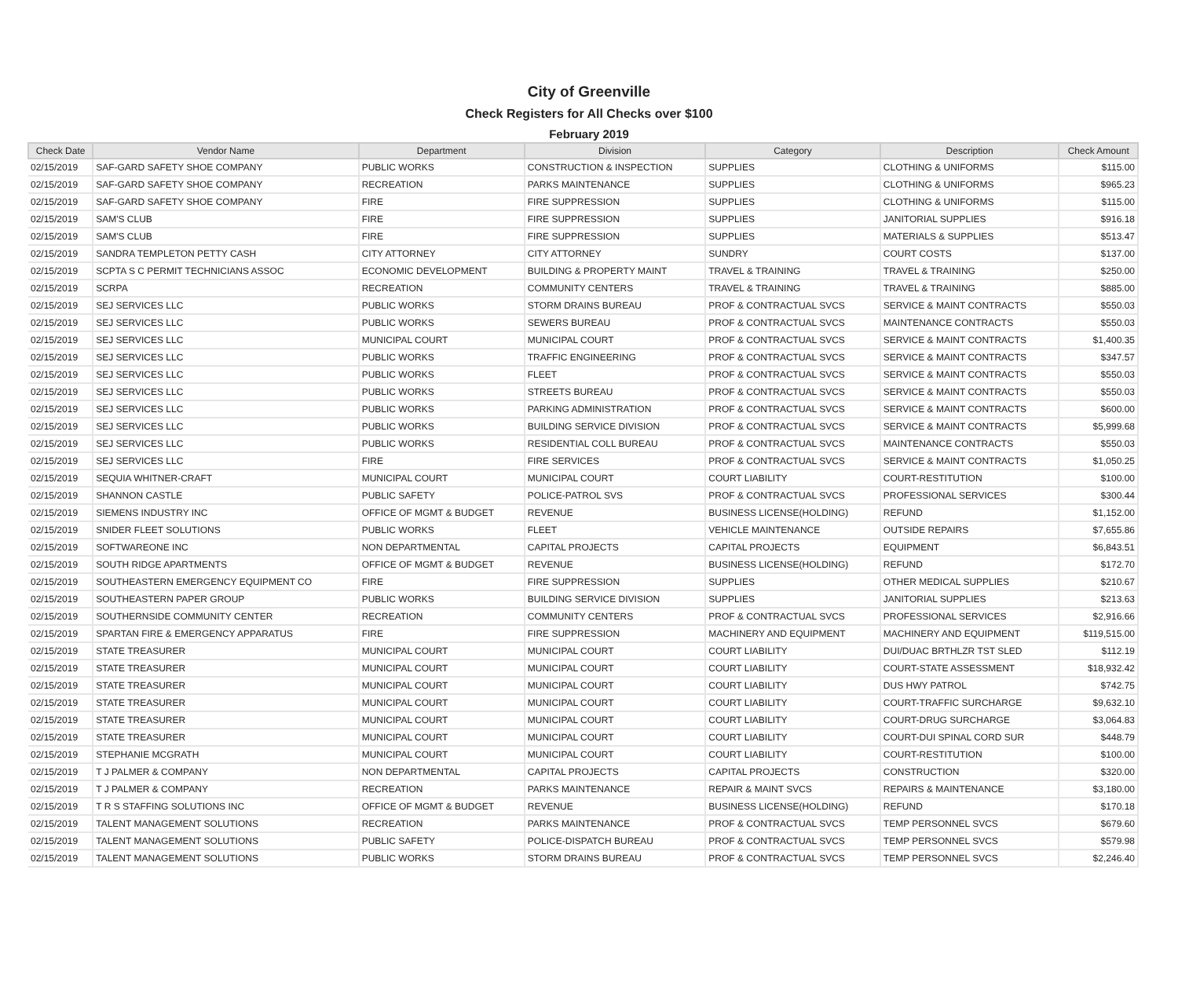City of Greenville
Check Registers for All Checks over $100
February 2019
| Check Date | Vendor Name | Department | Division | Category | Description | Check Amount |
| --- | --- | --- | --- | --- | --- | --- |
| 02/15/2019 | SAF-GARD SAFETY SHOE COMPANY | PUBLIC WORKS | CONSTRUCTION & INSPECTION | SUPPLIES | CLOTHING & UNIFORMS | $115.00 |
| 02/15/2019 | SAF-GARD SAFETY SHOE COMPANY | RECREATION | PARKS MAINTENANCE | SUPPLIES | CLOTHING & UNIFORMS | $965.23 |
| 02/15/2019 | SAF-GARD SAFETY SHOE COMPANY | FIRE | FIRE SUPPRESSION | SUPPLIES | CLOTHING & UNIFORMS | $115.00 |
| 02/15/2019 | SAM'S CLUB | FIRE | FIRE SUPPRESSION | SUPPLIES | JANITORIAL SUPPLIES | $916.18 |
| 02/15/2019 | SAM'S CLUB | FIRE | FIRE SUPPRESSION | SUPPLIES | MATERIALS & SUPPLIES | $513.47 |
| 02/15/2019 | SANDRA TEMPLETON PETTY CASH | CITY ATTORNEY | CITY ATTORNEY | SUNDRY | COURT COSTS | $137.00 |
| 02/15/2019 | SCPTA S C PERMIT TECHNICIANS ASSOC | ECONOMIC DEVELOPMENT | BUILDING & PROPERTY MAINT | TRAVEL & TRAINING | TRAVEL & TRAINING | $250.00 |
| 02/15/2019 | SCRPA | RECREATION | COMMUNITY CENTERS | TRAVEL & TRAINING | TRAVEL & TRAINING | $885.00 |
| 02/15/2019 | SEJ SERVICES LLC | PUBLIC WORKS | STORM DRAINS BUREAU | PROF & CONTRACTUAL SVCS | SERVICE & MAINT CONTRACTS | $550.03 |
| 02/15/2019 | SEJ SERVICES LLC | PUBLIC WORKS | SEWERS BUREAU | PROF & CONTRACTUAL SVCS | MAINTENANCE CONTRACTS | $550.03 |
| 02/15/2019 | SEJ SERVICES LLC | MUNICIPAL COURT | MUNICIPAL COURT | PROF & CONTRACTUAL SVCS | SERVICE & MAINT CONTRACTS | $1,400.35 |
| 02/15/2019 | SEJ SERVICES LLC | PUBLIC WORKS | TRAFFIC ENGINEERING | PROF & CONTRACTUAL SVCS | SERVICE & MAINT CONTRACTS | $347.57 |
| 02/15/2019 | SEJ SERVICES LLC | PUBLIC WORKS | FLEET | PROF & CONTRACTUAL SVCS | SERVICE & MAINT CONTRACTS | $550.03 |
| 02/15/2019 | SEJ SERVICES LLC | PUBLIC WORKS | STREETS BUREAU | PROF & CONTRACTUAL SVCS | SERVICE & MAINT CONTRACTS | $550.03 |
| 02/15/2019 | SEJ SERVICES LLC | PUBLIC WORKS | PARKING ADMINISTRATION | PROF & CONTRACTUAL SVCS | SERVICE & MAINT CONTRACTS | $600.00 |
| 02/15/2019 | SEJ SERVICES LLC | PUBLIC WORKS | BUILDING SERVICE DIVISION | PROF & CONTRACTUAL SVCS | SERVICE & MAINT CONTRACTS | $5,999.68 |
| 02/15/2019 | SEJ SERVICES LLC | PUBLIC WORKS | RESIDENTIAL COLL BUREAU | PROF & CONTRACTUAL SVCS | MAINTENANCE CONTRACTS | $550.03 |
| 02/15/2019 | SEJ SERVICES LLC | FIRE | FIRE SERVICES | PROF & CONTRACTUAL SVCS | SERVICE & MAINT CONTRACTS | $1,050.25 |
| 02/15/2019 | SEQUIA WHITNER-CRAFT | MUNICIPAL COURT | MUNICIPAL COURT | COURT LIABILITY | COURT-RESTITUTION | $100.00 |
| 02/15/2019 | SHANNON CASTLE | PUBLIC SAFETY | POLICE-PATROL SVS | PROF & CONTRACTUAL SVCS | PROFESSIONAL SERVICES | $300.44 |
| 02/15/2019 | SIEMENS INDUSTRY INC | OFFICE OF MGMT & BUDGET | REVENUE | BUSINESS LICENSE(HOLDING) | REFUND | $1,152.00 |
| 02/15/2019 | SNIDER FLEET SOLUTIONS | PUBLIC WORKS | FLEET | VEHICLE MAINTENANCE | OUTSIDE REPAIRS | $7,655.86 |
| 02/15/2019 | SOFTWAREONE INC | NON DEPARTMENTAL | CAPITAL PROJECTS | CAPITAL PROJECTS | EQUIPMENT | $6,843.51 |
| 02/15/2019 | SOUTH RIDGE APARTMENTS | OFFICE OF MGMT & BUDGET | REVENUE | BUSINESS LICENSE(HOLDING) | REFUND | $172.70 |
| 02/15/2019 | SOUTHEASTERN EMERGENCY EQUIPMENT CO | FIRE | FIRE SUPPRESSION | SUPPLIES | OTHER MEDICAL SUPPLIES | $210.67 |
| 02/15/2019 | SOUTHEASTERN PAPER GROUP | PUBLIC WORKS | BUILDING SERVICE DIVISION | SUPPLIES | JANITORIAL SUPPLIES | $213.63 |
| 02/15/2019 | SOUTHERNSIDE COMMUNITY CENTER | RECREATION | COMMUNITY CENTERS | PROF & CONTRACTUAL SVCS | PROFESSIONAL SERVICES | $2,916.66 |
| 02/15/2019 | SPARTAN FIRE & EMERGENCY APPARATUS | FIRE | FIRE SUPPRESSION | MACHINERY AND EQUIPMENT | MACHINERY AND EQUIPMENT | $119,515.00 |
| 02/15/2019 | STATE TREASURER | MUNICIPAL COURT | MUNICIPAL COURT | COURT LIABILITY | DUI/DUAC BRTHLZR TST SLED | $112.19 |
| 02/15/2019 | STATE TREASURER | MUNICIPAL COURT | MUNICIPAL COURT | COURT LIABILITY | COURT-STATE ASSESSMENT | $18,932.42 |
| 02/15/2019 | STATE TREASURER | MUNICIPAL COURT | MUNICIPAL COURT | COURT LIABILITY | DUS HWY PATROL | $742.75 |
| 02/15/2019 | STATE TREASURER | MUNICIPAL COURT | MUNICIPAL COURT | COURT LIABILITY | COURT-TRAFFIC SURCHARGE | $9,632.10 |
| 02/15/2019 | STATE TREASURER | MUNICIPAL COURT | MUNICIPAL COURT | COURT LIABILITY | COURT-DRUG SURCHARGE | $3,064.83 |
| 02/15/2019 | STATE TREASURER | MUNICIPAL COURT | MUNICIPAL COURT | COURT LIABILITY | COURT-DUI SPINAL CORD SUR | $448.79 |
| 02/15/2019 | STEPHANIE MCGRATH | MUNICIPAL COURT | MUNICIPAL COURT | COURT LIABILITY | COURT-RESTITUTION | $100.00 |
| 02/15/2019 | T J PALMER & COMPANY | NON DEPARTMENTAL | CAPITAL PROJECTS | CAPITAL PROJECTS | CONSTRUCTION | $320.00 |
| 02/15/2019 | T J PALMER & COMPANY | RECREATION | PARKS MAINTENANCE | REPAIR & MAINT SVCS | REPAIRS & MAINTENANCE | $3,180.00 |
| 02/15/2019 | T R S STAFFING SOLUTIONS INC | OFFICE OF MGMT & BUDGET | REVENUE | BUSINESS LICENSE(HOLDING) | REFUND | $170.18 |
| 02/15/2019 | TALENT MANAGEMENT SOLUTIONS | RECREATION | PARKS MAINTENANCE | PROF & CONTRACTUAL SVCS | TEMP PERSONNEL SVCS | $679.60 |
| 02/15/2019 | TALENT MANAGEMENT SOLUTIONS | PUBLIC SAFETY | POLICE-DISPATCH BUREAU | PROF & CONTRACTUAL SVCS | TEMP PERSONNEL SVCS | $579.98 |
| 02/15/2019 | TALENT MANAGEMENT SOLUTIONS | PUBLIC WORKS | STORM DRAINS BUREAU | PROF & CONTRACTUAL SVCS | TEMP PERSONNEL SVCS | $2,246.40 |